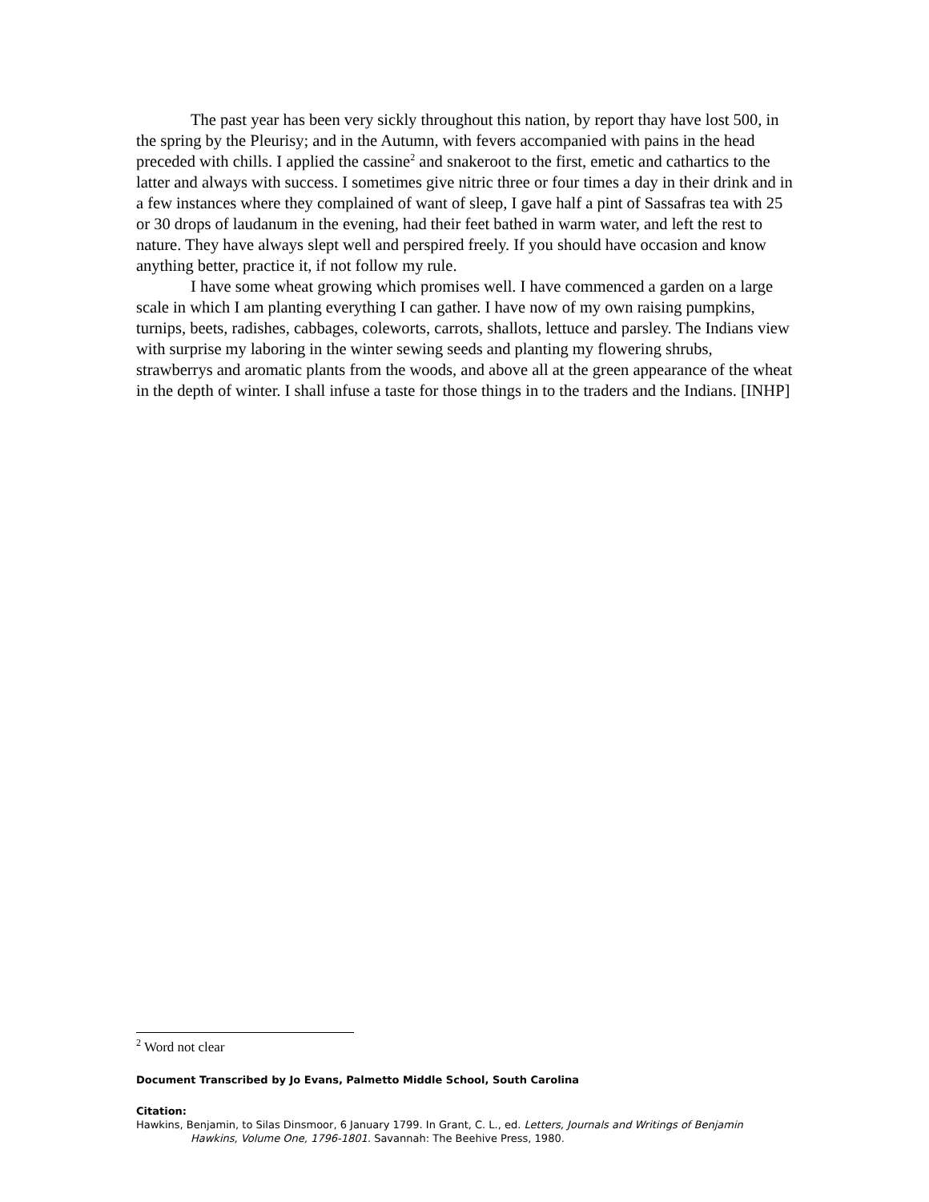The past year has been very sickly throughout this nation, by report thay have lost 500, in the spring by the Pleurisy; and in the Autumn, with fevers accompanied with pains in the head preceded with chills. I applied the cassine<sup>2</sup> and snakeroot to the first, emetic and cathartics to the latter and always with success. I sometimes give nitric three or four times a day in their drink and in a few instances where they complained of want of sleep, I gave half a pint of Sassafras tea with 25 or 30 drops of laudanum in the evening, had their feet bathed in warm water, and left the rest to nature. They have always slept well and perspired freely. If you should have occasion and know anything better, practice it, if not follow my rule.
I have some wheat growing which promises well. I have commenced a garden on a large scale in which I am planting everything I can gather. I have now of my own raising pumpkins, turnips, beets, radishes, cabbages, coleworts, carrots, shallots, lettuce and parsley. The Indians view with surprise my laboring in the winter sewing seeds and planting my flowering shrubs, strawberrys and aromatic plants from the woods, and above all at the green appearance of the wheat in the depth of winter. I shall infuse a taste for those things in to the traders and the Indians. [INHP]
<sup>2</sup> Word not clear
Document Transcribed by Jo Evans, Palmetto Middle School, South Carolina
Citation:
Hawkins, Benjamin, to Silas Dinsmoor, 6 January 1799. In Grant, C. L., ed. Letters, Journals and Writings of Benjamin Hawkins, Volume One, 1796-1801. Savannah: The Beehive Press, 1980.